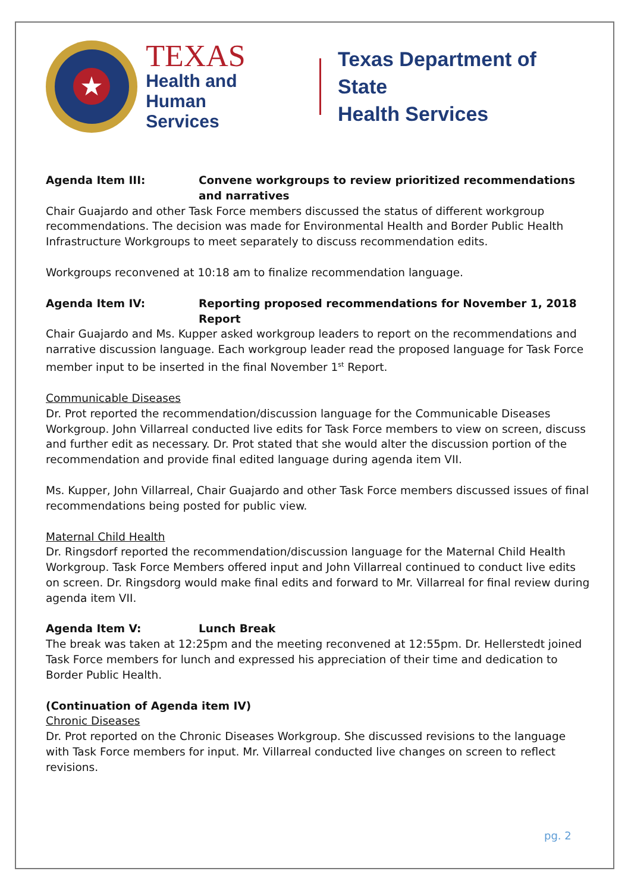★
TEXAS
Health and Human
Services
Texas Department of State
Health Services
Agenda Item III: Convene workgroups to review prioritized recommendations and narratives
Chair Guajardo and other Task Force members discussed the status of different workgroup recommendations. The decision was made for Environmental Health and Border Public Health Infrastructure Workgroups to meet separately to discuss recommendation edits.
Workgroups reconvened at 10:18 am to finalize recommendation language.
Agenda Item IV: Reporting proposed recommendations for November 1, 2018 Report
Chair Guajardo and Ms. Kupper asked workgroup leaders to report on the recommendations and narrative discussion language. Each workgroup leader read the proposed language for Task Force member input to be inserted in the final November 1<sup>st</sup> Report.
Communicable Diseases
Dr. Prot reported the recommendation/discussion language for the Communicable Diseases Workgroup. John Villarreal conducted live edits for Task Force members to view on screen, discuss and further edit as necessary. Dr. Prot stated that she would alter the discussion portion of the recommendation and provide final edited language during agenda item VII.
Ms. Kupper, John Villarreal, Chair Guajardo and other Task Force members discussed issues of final recommendations being posted for public view.
Maternal Child Health
Dr. Ringsdorf reported the recommendation/discussion language for the Maternal Child Health Workgroup. Task Force Members offered input and John Villarreal continued to conduct live edits on screen. Dr. Ringsdorg would make final edits and forward to Mr. Villarreal for final review during agenda item VII.
Agenda Item V: Lunch Break
The break was taken at 12:25pm and the meeting reconvened at 12:55pm. Dr. Hellerstedt joined Task Force members for lunch and expressed his appreciation of their time and dedication to Border Public Health.
(Continuation of Agenda item IV)
Chronic Diseases
Dr. Prot reported on the Chronic Diseases Workgroup. She discussed revisions to the language with Task Force members for input. Mr. Villarreal conducted live changes on screen to reflect revisions.
pg. 2